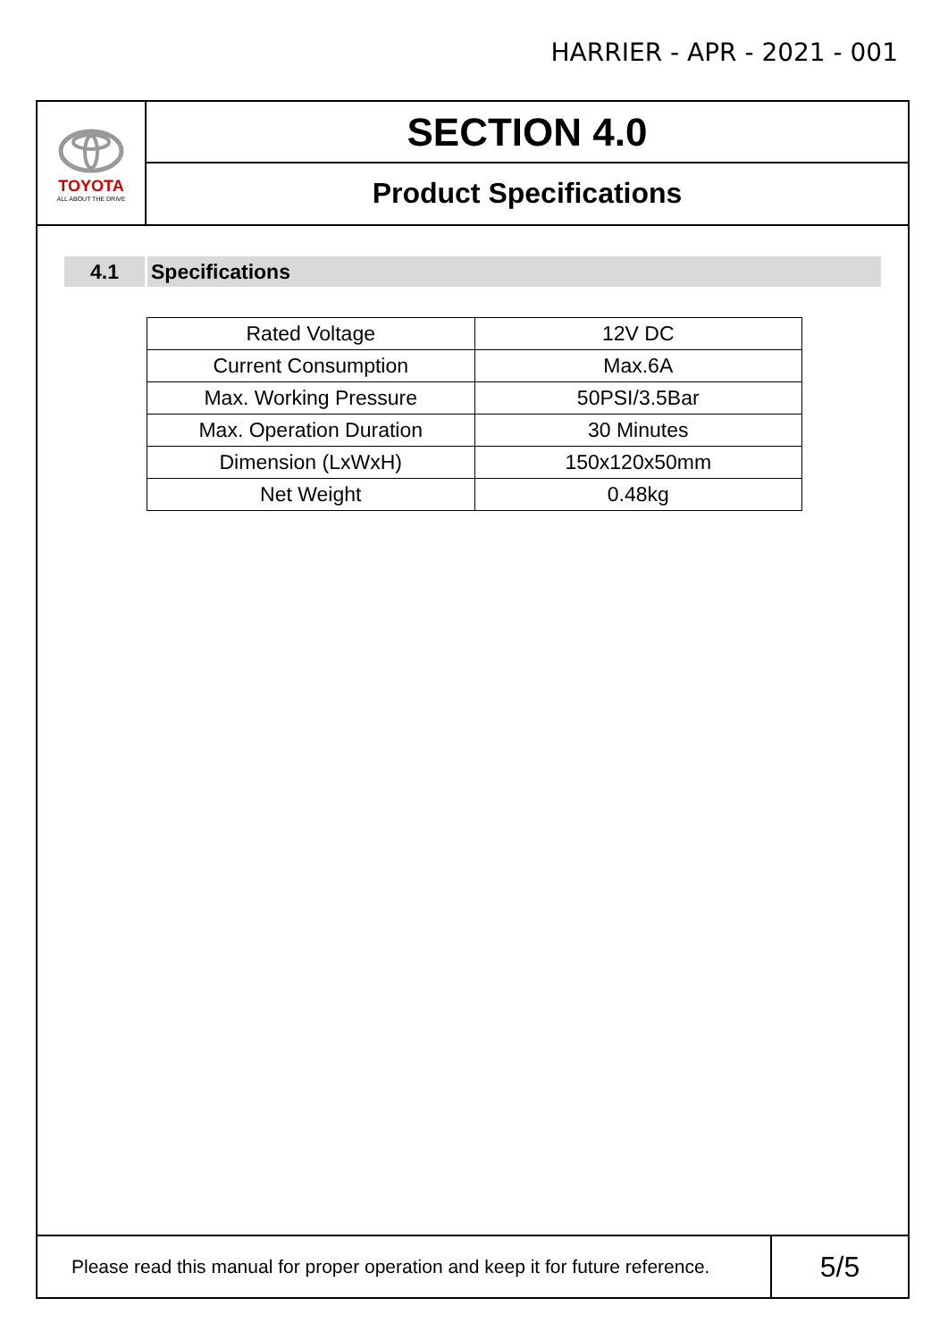HARRIER - APR - 2021 - 001
TOYOTA
ALL ABOUT THE DRIVE
SECTION 4.0
Product Specifications
4.1 Specifications
| Rated Voltage | 12V DC |
| Current Consumption | Max.6A |
| Max. Working Pressure | 50PSI/3.5Bar |
| Max. Operation Duration | 30 Minutes |
| Dimension (LxWxH) | 150x120x50mm |
| Net Weight | 0.48kg |
Please read this manual for proper operation and keep it for future reference.
5/5